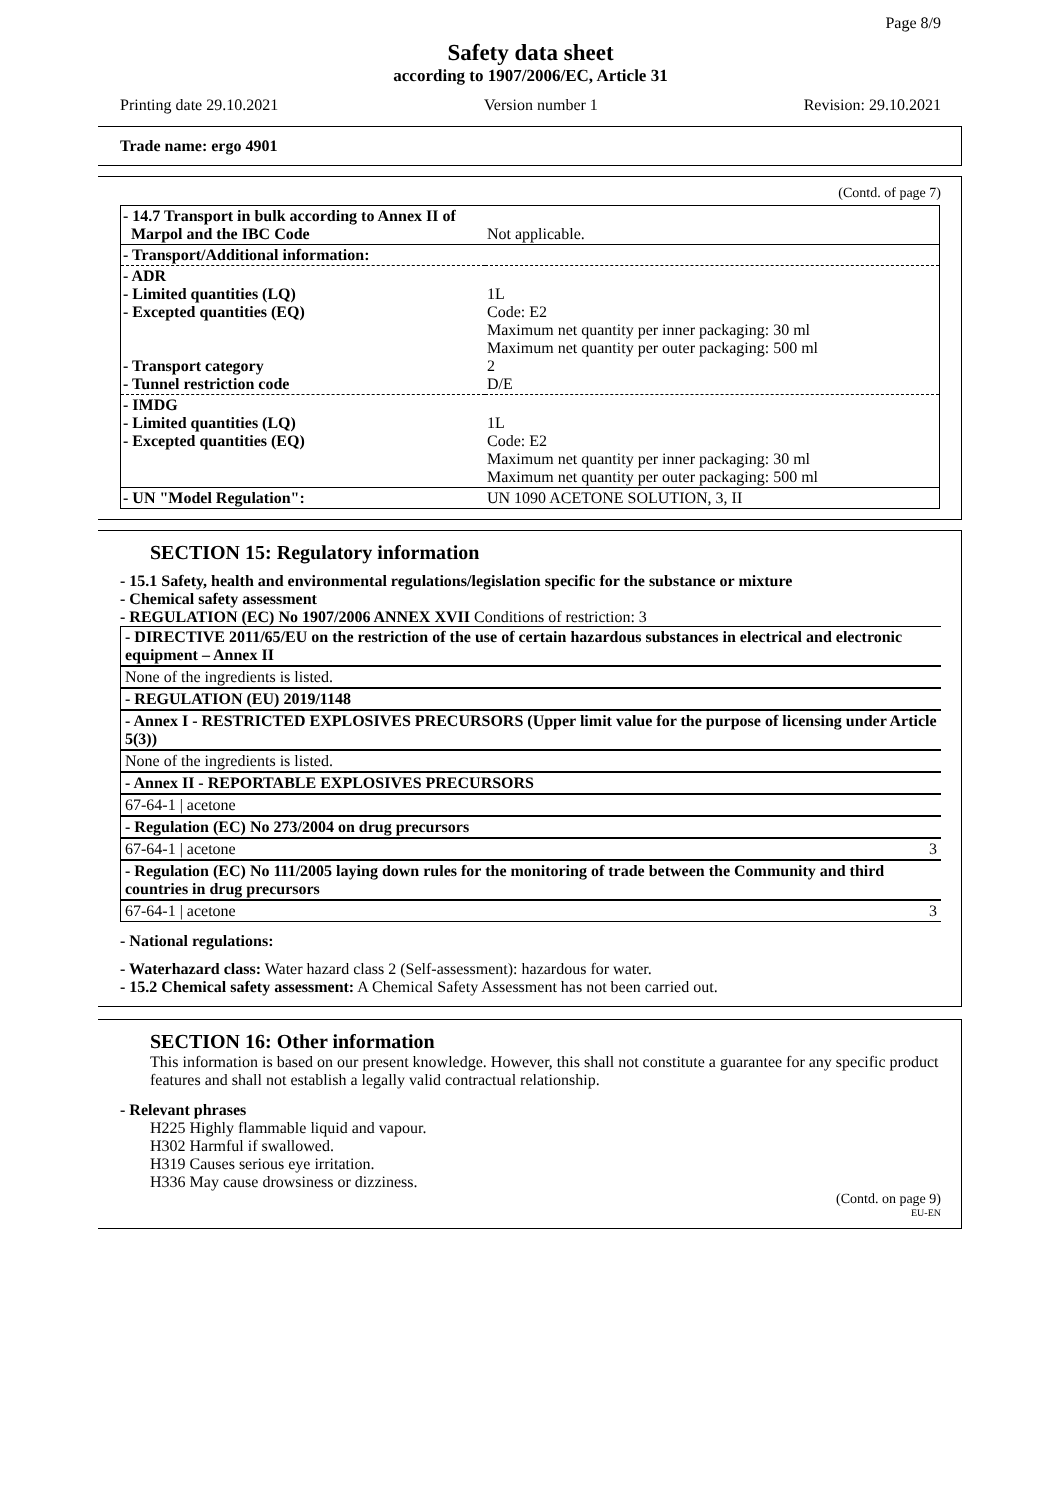Page 8/9
Safety data sheet
according to 1907/2006/EC, Article 31
Printing date 29.10.2021 Version number 1 Revision: 29.10.2021
Trade name: ergo 4901
(Contd. of page 7)
| - 14.7 Transport in bulk according to Annex II of Marpol and the IBC Code | Not applicable. |
| - Transport/Additional information: | |
| - ADR - Limited quantities (LQ) - Excepted quantities (EQ) - Transport category - Tunnel restriction code | 1L Code: E2 Maximum net quantity per inner packaging: 30 ml Maximum net quantity per outer packaging: 500 ml 2 D/E |
| - IMDG - Limited quantities (LQ) - Excepted quantities (EQ) | 1L Code: E2 Maximum net quantity per inner packaging: 30 ml Maximum net quantity per outer packaging: 500 ml |
| - UN "Model Regulation": | UN 1090 ACETONE SOLUTION, 3, II |
SECTION 15: Regulatory information
- 15.1 Safety, health and environmental regulations/legislation specific for the substance or mixture
- Chemical safety assessment
- REGULATION (EC) No 1907/2006 ANNEX XVII Conditions of restriction: 3
- DIRECTIVE 2011/65/EU on the restriction of the use of certain hazardous substances in electrical and electronic equipment – Annex II
None of the ingredients is listed.
- REGULATION (EU) 2019/1148
- Annex I - RESTRICTED EXPLOSIVES PRECURSORS (Upper limit value for the purpose of licensing under Article 5(3))
None of the ingredients is listed.
- Annex II - REPORTABLE EXPLOSIVES PRECURSORS
67-64-1 | acetone
- Regulation (EC) No 273/2004 on drug precursors
67-64-1 | acetone 3
- Regulation (EC) No 111/2005 laying down rules for the monitoring of trade between the Community and third countries in drug precursors
67-64-1 | acetone 3
- National regulations:
- Waterhazard class: Water hazard class 2 (Self-assessment): hazardous for water.
- 15.2 Chemical safety assessment: A Chemical Safety Assessment has not been carried out.
SECTION 16: Other information
This information is based on our present knowledge. However, this shall not constitute a guarantee for any specific product features and shall not establish a legally valid contractual relationship.
- Relevant phrases
H225 Highly flammable liquid and vapour.
H302 Harmful if swallowed.
H319 Causes serious eye irritation.
H336 May cause drowsiness or dizziness.
(Contd. on page 9)
EU-EN